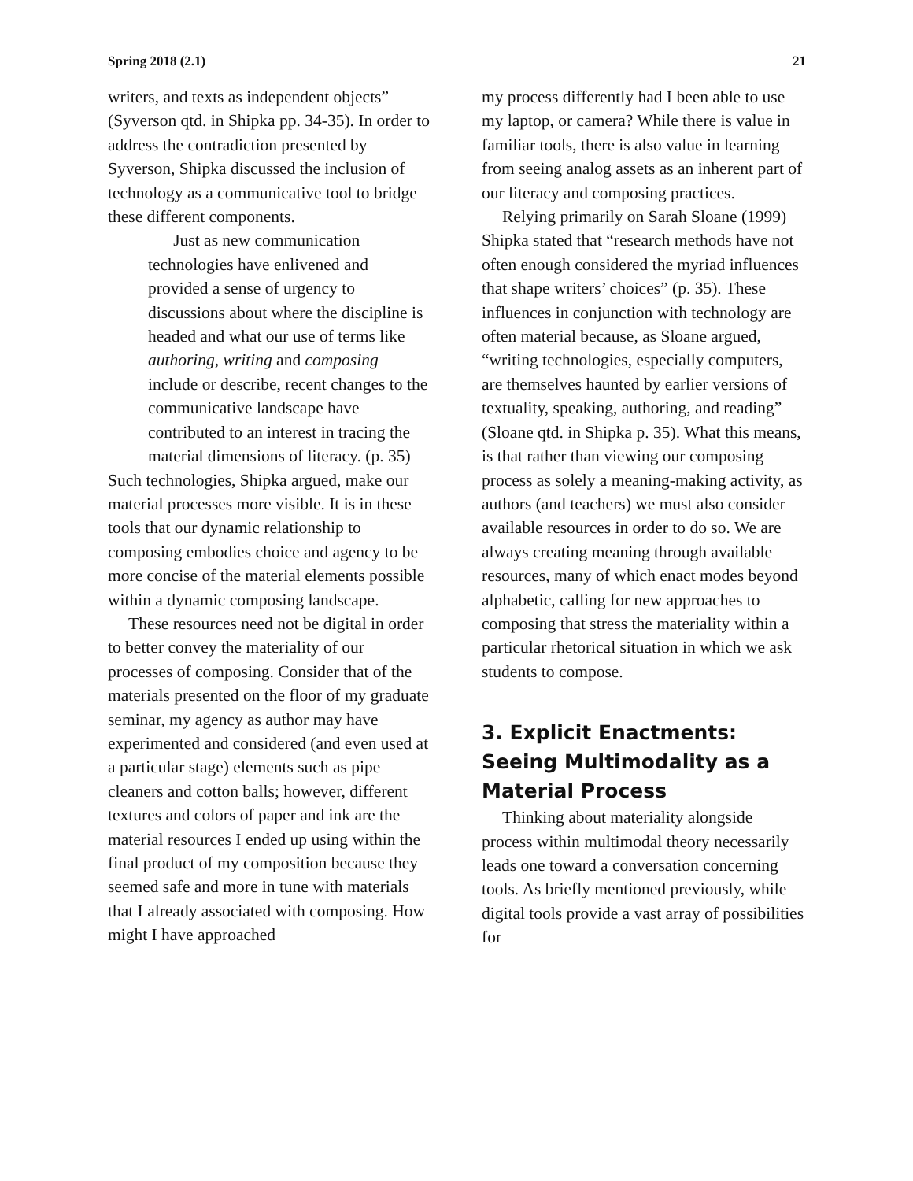Spring 2018 (2.1) 21
writers, and texts as independent objects” (Syverson qtd. in Shipka pp. 34-35). In order to address the contradiction presented by Syverson, Shipka discussed the inclusion of technology as a communicative tool to bridge these different components.
Just as new communication technologies have enlivened and provided a sense of urgency to discussions about where the discipline is headed and what our use of terms like authoring, writing and composing include or describe, recent changes to the communicative landscape have contributed to an interest in tracing the material dimensions of literacy. (p. 35)
Such technologies, Shipka argued, make our material processes more visible. It is in these tools that our dynamic relationship to composing embodies choice and agency to be more concise of the material elements possible within a dynamic composing landscape.
These resources need not be digital in order to better convey the materiality of our processes of composing. Consider that of the materials presented on the floor of my graduate seminar, my agency as author may have experimented and considered (and even used at a particular stage) elements such as pipe cleaners and cotton balls; however, different textures and colors of paper and ink are the material resources I ended up using within the final product of my composition because they seemed safe and more in tune with materials that I already associated with composing. How might I have approached
my process differently had I been able to use my laptop, or camera? While there is value in familiar tools, there is also value in learning from seeing analog assets as an inherent part of our literacy and composing practices.
Relying primarily on Sarah Sloane (1999) Shipka stated that “research methods have not often enough considered the myriad influences that shape writers’ choices” (p. 35). These influences in conjunction with technology are often material because, as Sloane argued, “writing technologies, especially computers, are themselves haunted by earlier versions of textuality, speaking, authoring, and reading” (Sloane qtd. in Shipka p. 35). What this means, is that rather than viewing our composing process as solely a meaning-making activity, as authors (and teachers) we must also consider available resources in order to do so. We are always creating meaning through available resources, many of which enact modes beyond alphabetic, calling for new approaches to composing that stress the materiality within a particular rhetorical situation in which we ask students to compose.
3. Explicit Enactments: Seeing Multimodality as a Material Process
Thinking about materiality alongside process within multimodal theory necessarily leads one toward a conversation concerning tools. As briefly mentioned previously, while digital tools provide a vast array of possibilities for